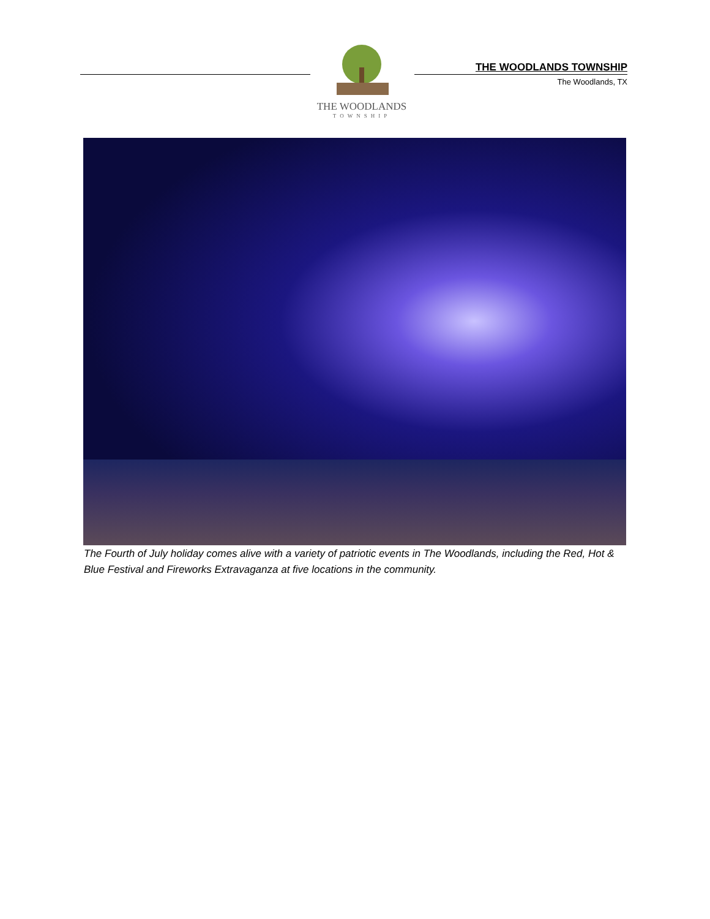THE WOODLANDS
TOWNSHIP
THE WOODLANDS TOWNSHIP
The Woodlands, TX
The Fourth of July holiday comes alive with a variety of patriotic events in The Woodlands, including the Red, Hot & Blue Festival and Fireworks Extravaganza at five locations in the community.